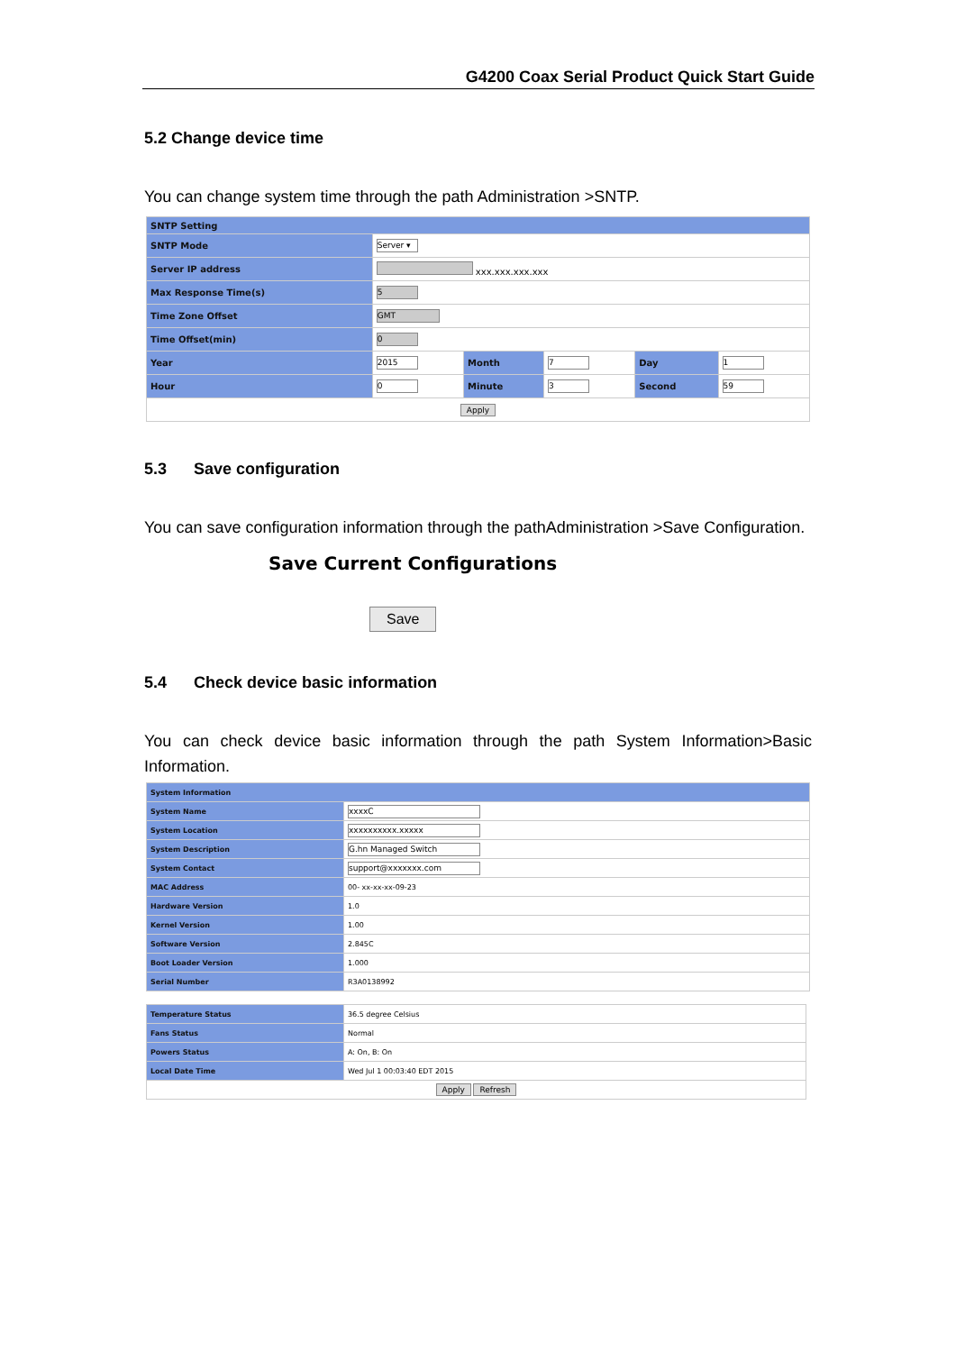G4200 Coax Serial Product Quick Start Guide
5.2 Change device time
You can change system time through the path Administration >SNTP.
| SNTP Setting | | | | | |
| SNTP Mode | Server ▾ | | | | |
| Server IP address | xxx.xxx.xxx.xxx | | | | |
| Max Response Time(s) | 5 | | | | |
| Time Zone Offset | GMT | | | | |
| Time Offset(min) | 0 | | | | |
| Year | 2015 | Month | 7 | Day | 1 |
| Hour | 0 | Minute | 3 | Second | 59 |
| Apply | | | | | |
5.3 Save configuration
You can save configuration information through the pathAdministration >Save Configuration.
Save Current Configurations
Save
5.4 Check device basic information
You can check device basic information through the path System Information>Basic Information.
| System Information | |
| System Name | xxxxC |
| System Location | xxxxxxxxxx.xxxxx |
| System Description | G.hn Managed Switch |
| System Contact | support@xxxxxxx.com |
| MAC Address | 00- xx-xx-xx-09-23 |
| Hardware Version | 1.0 |
| Kernel Version | 1.00 |
| Software Version | 2.845C |
| Boot Loader Version | 1.000 |
| Serial Number | R3A0138992 |
| Temperature Status | 36.5 degree Celsius |
| Fans Status | Normal |
| Powers Status | A: On, B: On |
| Local Date Time | Wed Jul 1 00:03:40 EDT 2015 |
| Apply Refresh | |